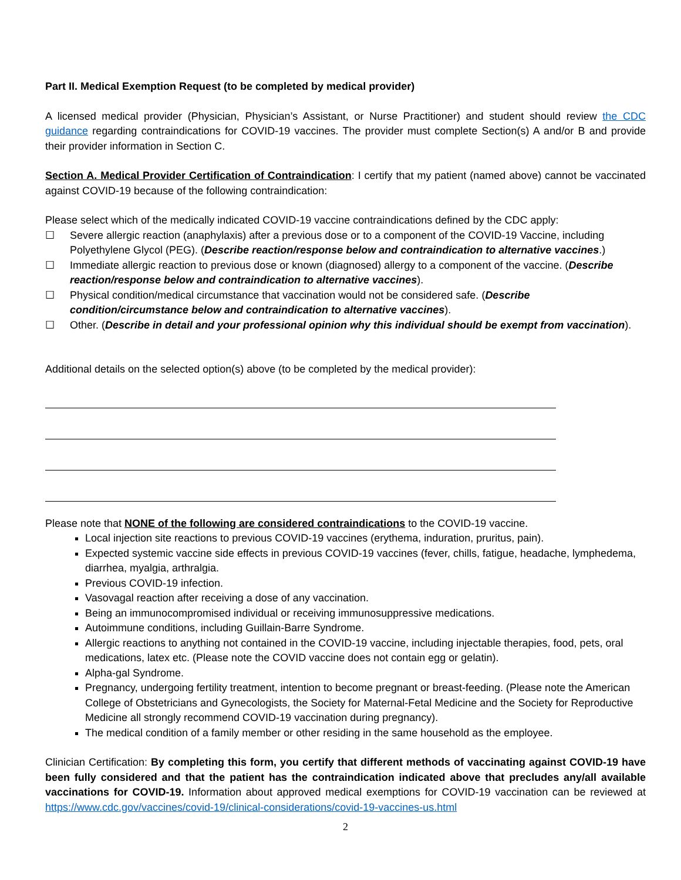Part II. Medical Exemption Request (to be completed by medical provider)
A licensed medical provider (Physician, Physician’s Assistant, or Nurse Practitioner) and student should review the CDC guidance regarding contraindications for COVID-19 vaccines. The provider must complete Section(s) A and/or B and provide their provider information in Section C.
Section A. Medical Provider Certification of Contraindication: I certify that my patient (named above) cannot be vaccinated against COVID-19 because of the following contraindication:
Please select which of the medically indicated COVID-19 vaccine contraindications defined by the CDC apply:
☐ Severe allergic reaction (anaphylaxis) after a previous dose or to a component of the COVID-19 Vaccine, including Polyethylene Glycol (PEG). (Describe reaction/response below and contraindication to alternative vaccines.)
☐ Immediate allergic reaction to previous dose or known (diagnosed) allergy to a component of the vaccine. (Describe reaction/response below and contraindication to alternative vaccines).
☐ Physical condition/medical circumstance that vaccination would not be considered safe. (Describe condition/circumstance below and contraindication to alternative vaccines).
☐ Other. (Describe in detail and your professional opinion why this individual should be exempt from vaccination).
Additional details on the selected option(s) above (to be completed by the medical provider):
Please note that NONE of the following are considered contraindications to the COVID-19 vaccine.
Local injection site reactions to previous COVID-19 vaccines (erythema, induration, pruritus, pain).
Expected systemic vaccine side effects in previous COVID-19 vaccines (fever, chills, fatigue, headache, lymphedema, diarrhea, myalgia, arthralgia.
Previous COVID-19 infection.
Vasovagal reaction after receiving a dose of any vaccination.
Being an immunocompromised individual or receiving immunosuppressive medications.
Autoimmune conditions, including Guillain-Barre Syndrome.
Allergic reactions to anything not contained in the COVID-19 vaccine, including injectable therapies, food, pets, oral medications, latex etc. (Please note the COVID vaccine does not contain egg or gelatin).
Alpha-gal Syndrome.
Pregnancy, undergoing fertility treatment, intention to become pregnant or breast-feeding. (Please note the American College of Obstetricians and Gynecologists, the Society for Maternal-Fetal Medicine and the Society for Reproductive Medicine all strongly recommend COVID-19 vaccination during pregnancy).
The medical condition of a family member or other residing in the same household as the employee.
Clinician Certification: By completing this form, you certify that different methods of vaccinating against COVID-19 have been fully considered and that the patient has the contraindication indicated above that precludes any/all available vaccinations for COVID-19. Information about approved medical exemptions for COVID-19 vaccination can be reviewed at https://www.cdc.gov/vaccines/covid-19/clinical-considerations/covid-19-vaccines-us.html
2